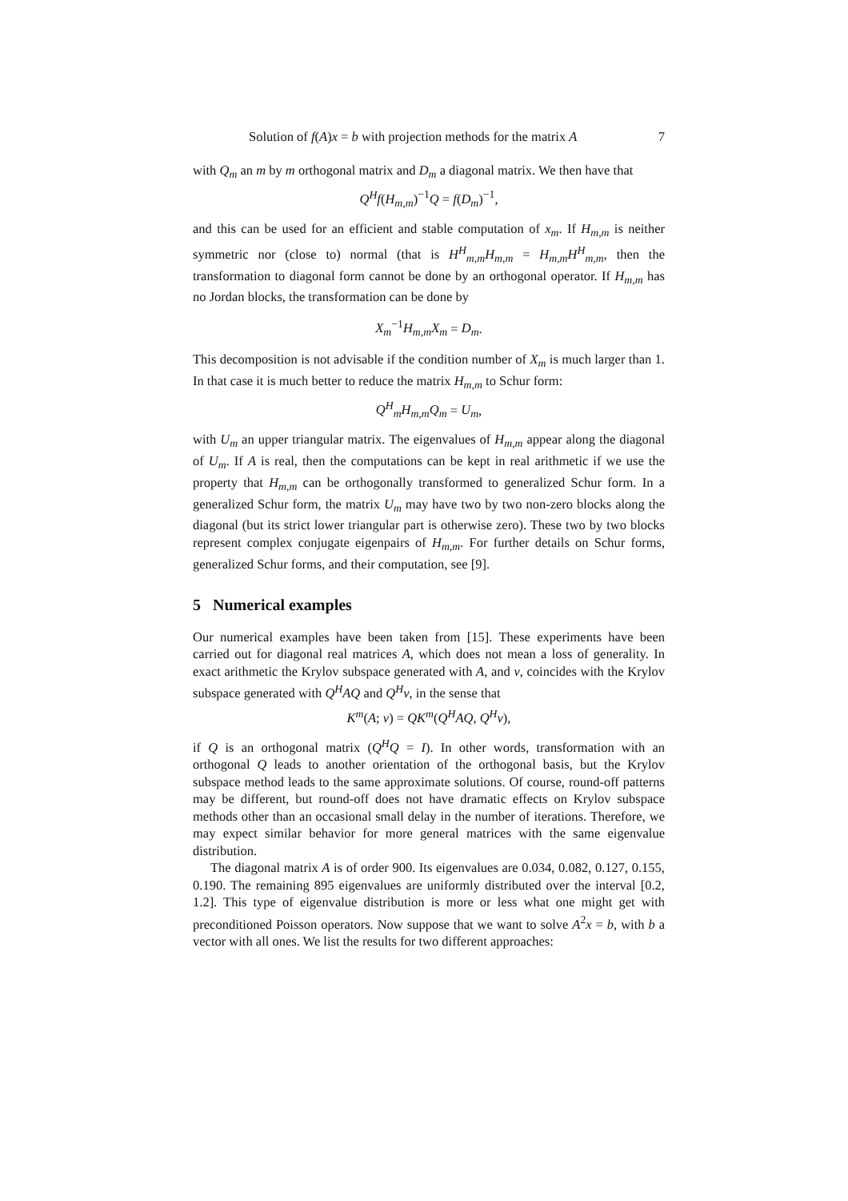Solution of f(A)x = b with projection methods for the matrix A 7
with Q<sub>m</sub> an m by m orthogonal matrix and D<sub>m</sub> a diagonal matrix. We then have that
Q<sup>H</sup>f(H<sub>m,m</sub>)<sup>−1</sup>Q = f(D<sub>m</sub>)<sup>−1</sup>,
and this can be used for an efficient and stable computation of x<sub>m</sub>. If H<sub>m,m</sub> is neither symmetric nor (close to) normal (that is H<sup>H</sup><sub>m,m</sub>H<sub>m,m</sub> = H<sub>m,m</sub>H<sup>H</sup><sub>m,m</sub>, then the transformation to diagonal form cannot be done by an orthogonal operator. If H<sub>m,m</sub> has no Jordan blocks, the transformation can be done by
X<sub>m</sub><sup>−1</sup>H<sub>m,m</sub>X<sub>m</sub> = D<sub>m</sub>.
This decomposition is not advisable if the condition number of X<sub>m</sub> is much larger than 1. In that case it is much better to reduce the matrix H<sub>m,m</sub> to Schur form:
Q<sup>H</sup><sub>m</sub>H<sub>m,m</sub>Q<sub>m</sub> = U<sub>m</sub>,
with U<sub>m</sub> an upper triangular matrix. The eigenvalues of H<sub>m,m</sub> appear along the diagonal of U<sub>m</sub>. If A is real, then the computations can be kept in real arithmetic if we use the property that H<sub>m,m</sub> can be orthogonally transformed to generalized Schur form. In a generalized Schur form, the matrix U<sub>m</sub> may have two by two non-zero blocks along the diagonal (but its strict lower triangular part is otherwise zero). These two by two blocks represent complex conjugate eigenpairs of H<sub>m,m</sub>. For further details on Schur forms, generalized Schur forms, and their computation, see [9].
5 Numerical examples
Our numerical examples have been taken from [15]. These experiments have been carried out for diagonal real matrices A, which does not mean a loss of generality. In exact arithmetic the Krylov subspace generated with A, and v, coincides with the Krylov subspace generated with Q<sup>H</sup>AQ and Q<sup>H</sup>v, in the sense that
K<sup>m</sup>(A; v) = QK<sup>m</sup>(Q<sup>H</sup>AQ, Q<sup>H</sup>v),
if Q is an orthogonal matrix (Q<sup>H</sup>Q = I). In other words, transformation with an orthogonal Q leads to another orientation of the orthogonal basis, but the Krylov subspace method leads to the same approximate solutions. Of course, round-off patterns may be different, but round-off does not have dramatic effects on Krylov subspace methods other than an occasional small delay in the number of iterations. Therefore, we may expect similar behavior for more general matrices with the same eigenvalue distribution.
The diagonal matrix A is of order 900. Its eigenvalues are 0.034, 0.082, 0.127, 0.155, 0.190. The remaining 895 eigenvalues are uniformly distributed over the interval [0.2, 1.2]. This type of eigenvalue distribution is more or less what one might get with preconditioned Poisson operators. Now suppose that we want to solve A<sup>2</sup>x = b, with b a vector with all ones. We list the results for two different approaches: